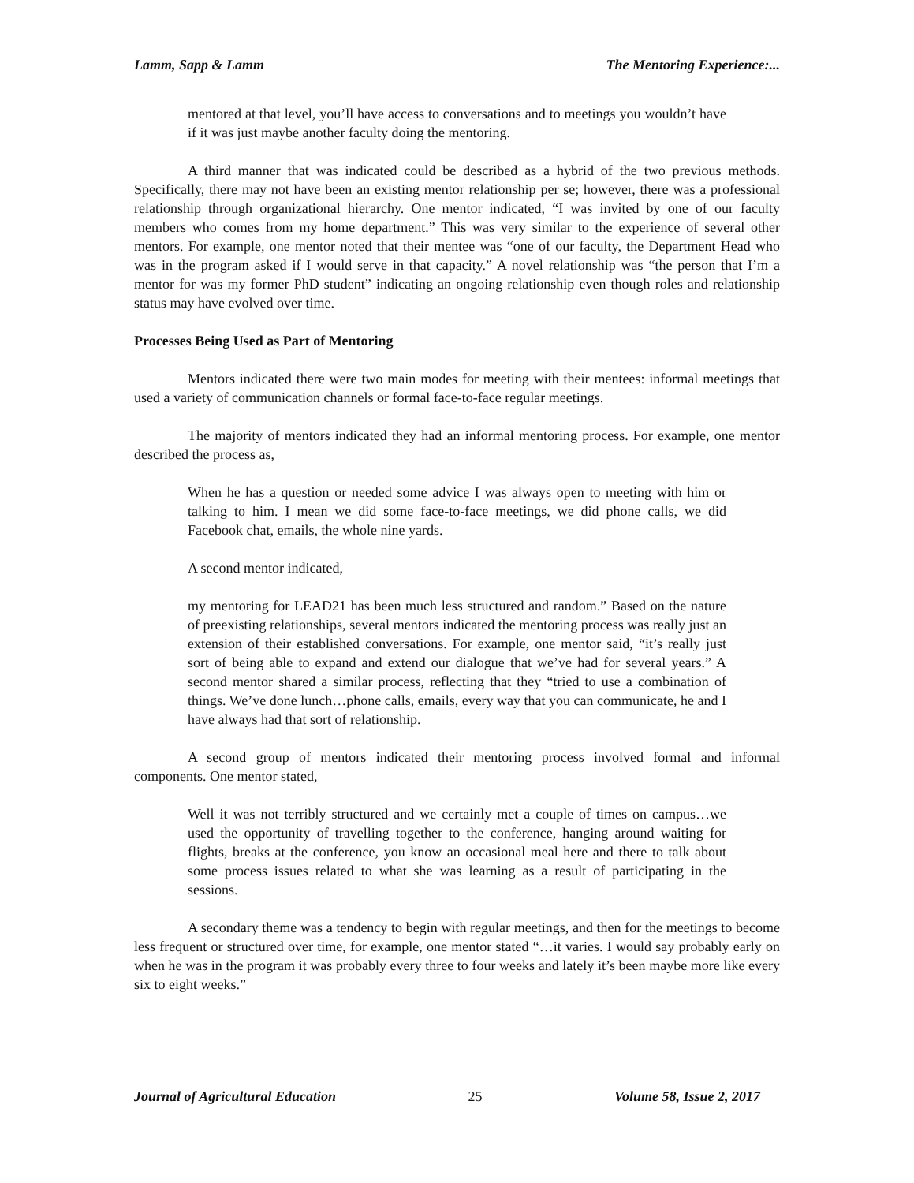Lamm, Sapp & Lamm The Mentoring Experience:...
mentored at that level, you’ll have access to conversations and to meetings you wouldn’t have if it was just maybe another faculty doing the mentoring.
A third manner that was indicated could be described as a hybrid of the two previous methods. Specifically, there may not have been an existing mentor relationship per se; however, there was a professional relationship through organizational hierarchy. One mentor indicated, “I was invited by one of our faculty members who comes from my home department.” This was very similar to the experience of several other mentors. For example, one mentor noted that their mentee was “one of our faculty, the Department Head who was in the program asked if I would serve in that capacity.” A novel relationship was “the person that I’m a mentor for was my former PhD student” indicating an ongoing relationship even though roles and relationship status may have evolved over time.
Processes Being Used as Part of Mentoring
Mentors indicated there were two main modes for meeting with their mentees: informal meetings that used a variety of communication channels or formal face-to-face regular meetings.
The majority of mentors indicated they had an informal mentoring process. For example, one mentor described the process as,
When he has a question or needed some advice I was always open to meeting with him or talking to him. I mean we did some face-to-face meetings, we did phone calls, we did Facebook chat, emails, the whole nine yards.
A second mentor indicated,
my mentoring for LEAD21 has been much less structured and random.” Based on the nature of preexisting relationships, several mentors indicated the mentoring process was really just an extension of their established conversations. For example, one mentor said, “it’s really just sort of being able to expand and extend our dialogue that we’ve had for several years.” A second mentor shared a similar process, reflecting that they “tried to use a combination of things. We’ve done lunch…phone calls, emails, every way that you can communicate, he and I have always had that sort of relationship.
A second group of mentors indicated their mentoring process involved formal and informal components. One mentor stated,
Well it was not terribly structured and we certainly met a couple of times on campus…we used the opportunity of travelling together to the conference, hanging around waiting for flights, breaks at the conference, you know an occasional meal here and there to talk about some process issues related to what she was learning as a result of participating in the sessions.
A secondary theme was a tendency to begin with regular meetings, and then for the meetings to become less frequent or structured over time, for example, one mentor stated “…it varies. I would say probably early on when he was in the program it was probably every three to four weeks and lately it’s been maybe more like every six to eight weeks.”
Journal of Agricultural Education 25 Volume 58, Issue 2, 2017